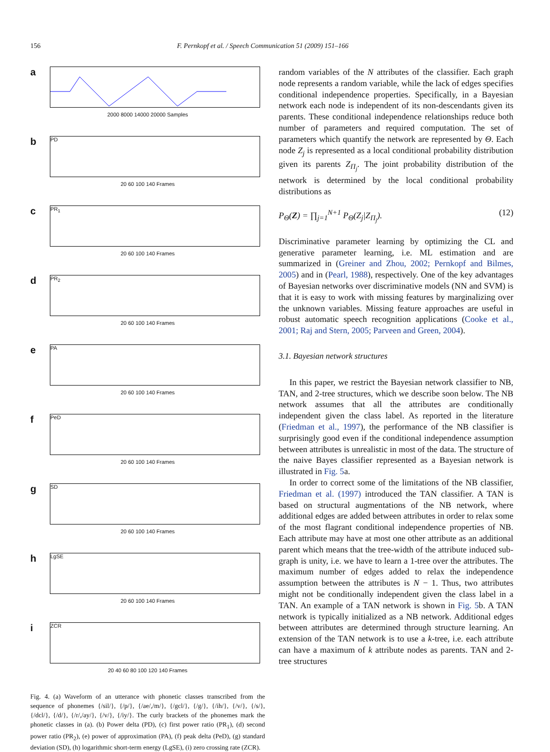156 F. Pernkopf et al. / Speech Communication 51 (2009) 151–166
a
2000 8000 14000 20000 Samples
b
PD
20 60 100 140 Frames
c
PR<sub>1</sub>
20 60 100 140 Frames
d
PR<sub>2</sub>
20 60 100 140 Frames
e
PA
20 60 100 140 Frames
f
PeD
20 60 100 140 Frames
g
SD
20 60 100 140 Frames
h
LgSE
20 60 100 140 Frames
i
ZCR
20 40 60 80 100 120 140 Frames
Fig. 4. (a) Waveform of an utterance with phonetic classes transcribed from the sequence of phonemes {/sil/}, {/p/}, {/ae/,/m/}, {/gcl/}, {/g/}, {/ih/}, {/v/}, {/s/}, {/dcl/}, {/d/}, {/r/,/ay/}, {/v/}, {/iy/}. The curly brackets of the phonemes mark the phonetic classes in (a). (b) Power delta (PD), (c) first power ratio (PR<sub>1</sub>), (d) second power ratio (PR<sub>2</sub>), (e) power of approximation (PA), (f) peak delta (PeD), (g) standard deviation (SD), (h) logarithmic short-term energy (LgSE), (i) zero crossing rate (ZCR).
random variables of the N attributes of the classifier. Each graph node represents a random variable, while the lack of edges specifies conditional independence properties. Specifically, in a Bayesian network each node is independent of its non-descendants given its parents. These conditional independence relationships reduce both number of parameters and required computation. The set of parameters which quantify the network are represented by Θ. Each node Z<sub>j</sub> is represented as a local conditional probability distribution given its parents Z<sub>Π<sub>j</sub></sub>. The joint probability distribution of the network is determined by the local conditional probability distributions as
P<sub>Θ</sub>(Z) = ∏<sub>j=1</sub><sup>N+1</sup> P<sub>Θ</sub>(Z<sub>j</sub>|Z<sub>Π<sub>j</sub></sub>). (12)
Discriminative parameter learning by optimizing the CL and generative parameter learning, i.e. ML estimation and are summarized in (Greiner and Zhou, 2002; Pernkopf and Bilmes, 2005) and in (Pearl, 1988), respectively. One of the key advantages of Bayesian networks over discriminative models (NN and SVM) is that it is easy to work with missing features by marginalizing over the unknown variables. Missing feature approaches are useful in robust automatic speech recognition applications (Cooke et al., 2001; Raj and Stern, 2005; Parveen and Green, 2004).
3.1. Bayesian network structures
In this paper, we restrict the Bayesian network classifier to NB, TAN, and 2-tree structures, which we describe soon below. The NB network assumes that all the attributes are conditionally independent given the class label. As reported in the literature (Friedman et al., 1997), the performance of the NB classifier is surprisingly good even if the conditional independence assumption between attributes is unrealistic in most of the data. The structure of the naive Bayes classifier represented as a Bayesian network is illustrated in Fig. 5a.
In order to correct some of the limitations of the NB classifier, Friedman et al. (1997) introduced the TAN classifier. A TAN is based on structural augmentations of the NB network, where additional edges are added between attributes in order to relax some of the most flagrant conditional independence properties of NB. Each attribute may have at most one other attribute as an additional parent which means that the tree-width of the attribute induced sub-graph is unity, i.e. we have to learn a 1-tree over the attributes. The maximum number of edges added to relax the independence assumption between the attributes is N − 1. Thus, two attributes might not be conditionally independent given the class label in a TAN. An example of a TAN network is shown in Fig. 5b. A TAN network is typically initialized as a NB network. Additional edges between attributes are determined through structure learning. An extension of the TAN network is to use a k-tree, i.e. each attribute can have a maximum of k attribute nodes as parents. TAN and 2-tree structures